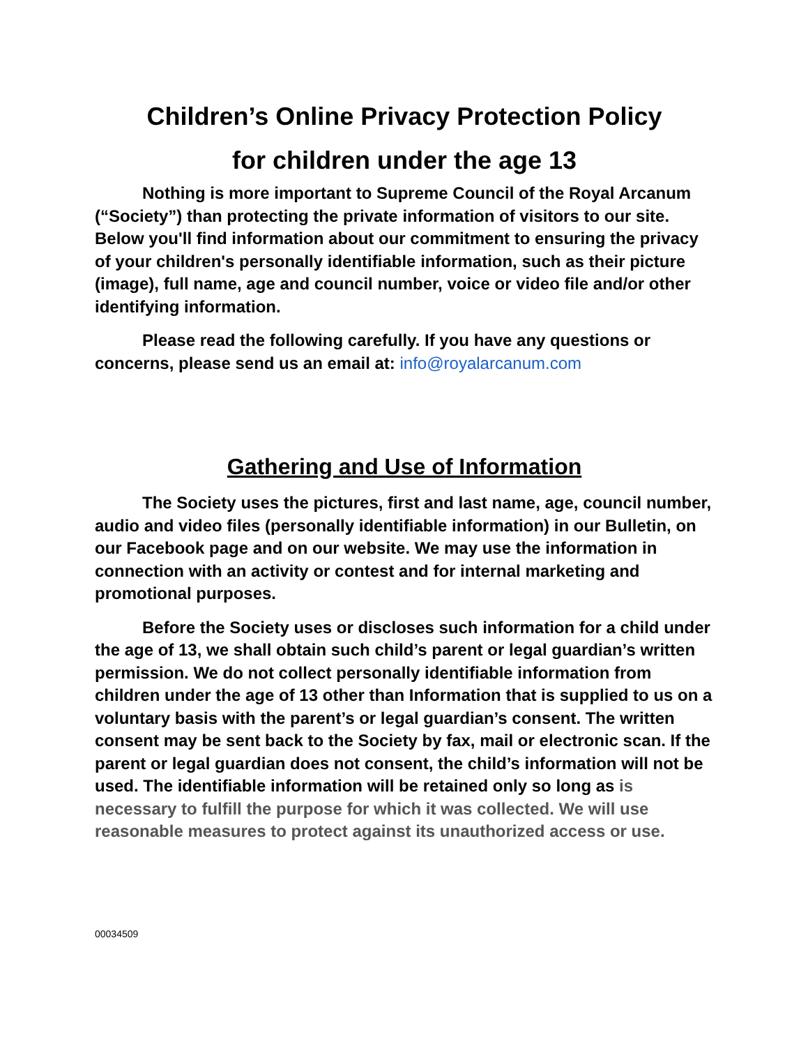Children’s Online Privacy Protection Policy
for children under the age 13
Nothing is more important to Supreme Council of the Royal Arcanum (“Society”) than protecting the private information of visitors to our site. Below you'll find information about our commitment to ensuring the privacy of your children's personally identifiable information, such as their picture (image), full name, age and council number, voice or video file and/or other identifying information.
Please read the following carefully. If you have any questions or concerns, please send us an email at: info@royalarcanum.com
Gathering and Use of Information
The Society uses the pictures, first and last name, age, council number, audio and video files (personally identifiable information) in our Bulletin, on our Facebook page and on our website. We may use the information in connection with an activity or contest and for internal marketing and promotional purposes.
Before the Society uses or discloses such information for a child under the age of 13, we shall obtain such child’s parent or legal guardian’s written permission. We do not collect personally identifiable information from children under the age of 13 other than Information that is supplied to us on a voluntary basis with the parent’s or legal guardian’s consent. The written consent may be sent back to the Society by fax, mail or electronic scan. If the parent or legal guardian does not consent, the child’s information will not be used. The identifiable information will be retained only so long as is necessary to fulfill the purpose for which it was collected. We will use reasonable measures to protect against its unauthorized access or use.
00034509